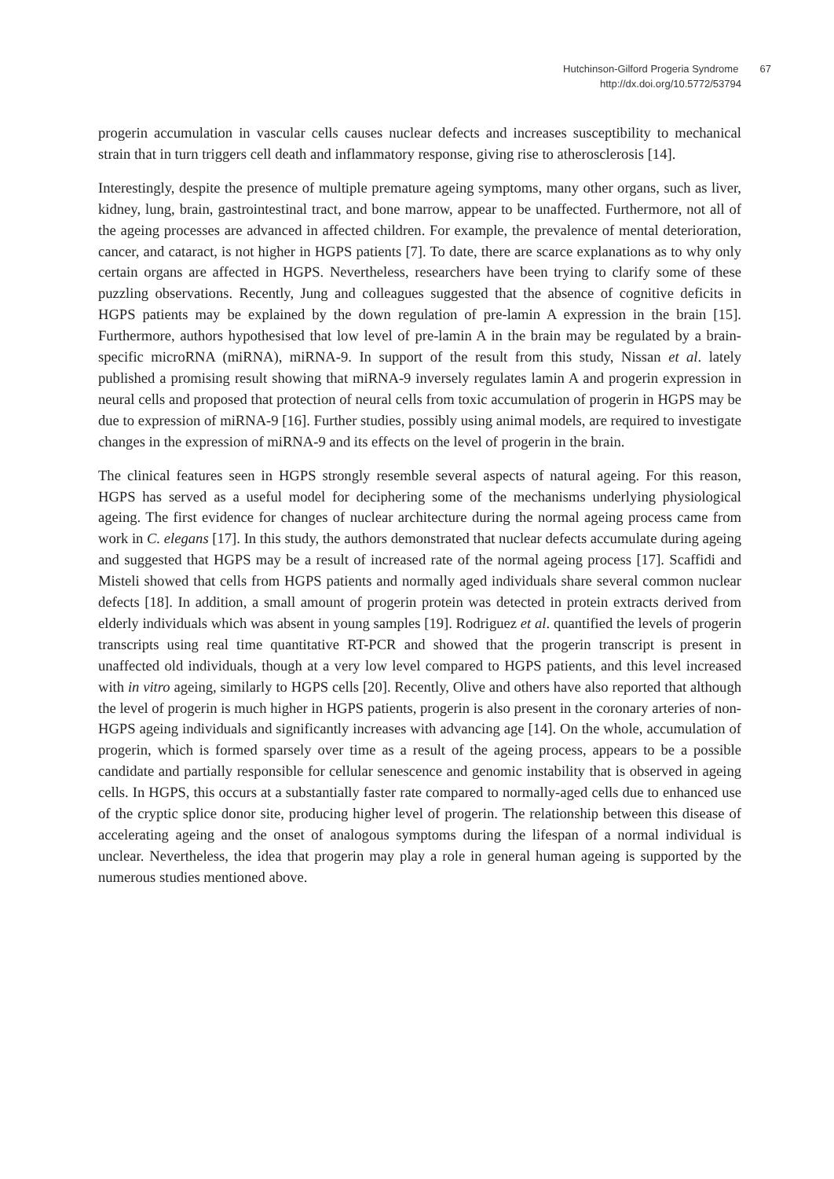Hutchinson-Gilford Progeria Syndrome 67
http://dx.doi.org/10.5772/53794
progerin accumulation in vascular cells causes nuclear defects and increases susceptibility to mechanical strain that in turn triggers cell death and inflammatory response, giving rise to atherosclerosis [14].
Interestingly, despite the presence of multiple premature ageing symptoms, many other organs, such as liver, kidney, lung, brain, gastrointestinal tract, and bone marrow, appear to be unaffected. Furthermore, not all of the ageing processes are advanced in affected children. For example, the prevalence of mental deterioration, cancer, and cataract, is not higher in HGPS patients [7]. To date, there are scarce explanations as to why only certain organs are affected in HGPS. Nevertheless, researchers have been trying to clarify some of these puzzling observations. Recently, Jung and colleagues suggested that the absence of cognitive deficits in HGPS patients may be explained by the down regulation of pre-lamin A expression in the brain [15]. Furthermore, authors hypothesised that low level of pre-lamin A in the brain may be regulated by a brain-specific microRNA (miRNA), miRNA-9. In support of the result from this study, Nissan et al. lately published a promising result showing that miRNA-9 inversely regulates lamin A and progerin expression in neural cells and proposed that protection of neural cells from toxic accumulation of progerin in HGPS may be due to expression of miRNA-9 [16]. Further studies, possibly using animal models, are required to investigate changes in the expression of miRNA-9 and its effects on the level of progerin in the brain.
The clinical features seen in HGPS strongly resemble several aspects of natural ageing. For this reason, HGPS has served as a useful model for deciphering some of the mechanisms underlying physiological ageing. The first evidence for changes of nuclear architecture during the normal ageing process came from work in C. elegans [17]. In this study, the authors demonstrated that nuclear defects accumulate during ageing and suggested that HGPS may be a result of increased rate of the normal ageing process [17]. Scaffidi and Misteli showed that cells from HGPS patients and normally aged individuals share several common nuclear defects [18]. In addition, a small amount of progerin protein was detected in protein extracts derived from elderly individuals which was absent in young samples [19]. Rodriguez et al. quantified the levels of progerin transcripts using real time quantitative RT-PCR and showed that the progerin transcript is present in unaffected old individuals, though at a very low level compared to HGPS patients, and this level increased with in vitro ageing, similarly to HGPS cells [20]. Recently, Olive and others have also reported that although the level of progerin is much higher in HGPS patients, progerin is also present in the coronary arteries of non-HGPS ageing individuals and significantly increases with advancing age [14]. On the whole, accumulation of progerin, which is formed sparsely over time as a result of the ageing process, appears to be a possible candidate and partially responsible for cellular senescence and genomic instability that is observed in ageing cells. In HGPS, this occurs at a substantially faster rate compared to normally-aged cells due to enhanced use of the cryptic splice donor site, producing higher level of progerin. The relationship between this disease of accelerating ageing and the onset of analogous symptoms during the lifespan of a normal individual is unclear. Nevertheless, the idea that progerin may play a role in general human ageing is supported by the numerous studies mentioned above.